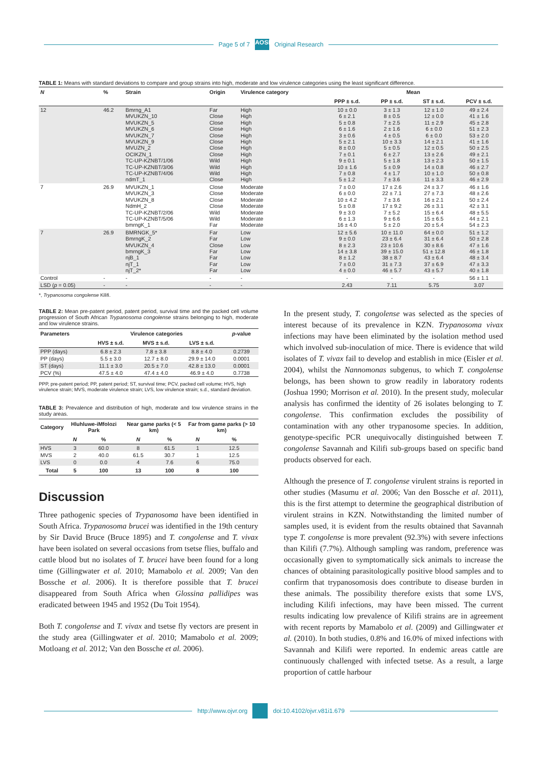Page 5 of 7 AOSIS Original Research
TABLE 1: Means with standard deviations to compare and group strains into high, moderate and low virulence categories using the least significant difference.
| N | % | Strain | Origin | Virulence category | Mean | | | |
| --- | --- | --- | --- | --- | --- | --- | --- | --- |
| | | | | | PPP ± s.d. | PP ± s.d. | ST ± s.d. | PCV ± s.d. |
| 12 | 46.2 | Bmrng_A1 MVUKZN_10 MVUKZN_5 MVUKZN_6 MVUKZN_7 MVUKZN_9 MVUZN_2 OCIKZN_1 TC-UP-KZNBT/1/06 TC-UP-KZNBT/3/06 TC-UP-KZNBT/4/06 ndmT_1 | Far Close Close Close Close Close Close Close Wild Wild Wild Close | High High High High High High High High High High High High | 10 ± 0.0 6 ± 2.1 5 ± 0.8 6 ± 1.6 3 ± 0.6 5 ± 2.1 8 ± 0.0 7 ± 0.1 9 ± 0.1 10 ± 1.6 7 ± 0.8 5 ± 1.2 | 3 ± 1.3 8 ± 0.5 7 ± 2.5 2 ± 1.6 4 ± 0.5 10 ± 3.3 5 ± 0.5 6 ± 2.7 5 ± 1.8 5 ± 0.9 4 ± 1.7 7 ± 3.6 | 12 ± 1.0 12 ± 0.0 11 ± 2.9 6 ± 0.0 6 ± 0.0 14 ± 2.1 12 ± 0.5 13 ± 2.6 13 ± 2.3 14 ± 0.8 10 ± 1.0 11 ± 3.3 | 49 ± 2.4 41 ± 1.6 45 ± 2.8 51 ± 2.3 53 ± 2.0 41 ± 1.6 50 ± 2.5 49 ± 2.1 50 ± 1.5 46 ± 2.7 50 ± 0.8 46 ± 2.9 |
| 7 | 26.9 | MVUKZN_1 MVUKZN_3 MVUKZN_8 NdmH_2 TC-UP-KZNBT/2/06 TC-UP-KZNBT/5/06 bmrngK_1 | Close Close Close Close Wild Wild Far | Moderate Moderate Moderate Moderate Moderate Moderate Moderate | 7 ± 0.0 6 ± 0.0 10 ± 4.2 5 ± 0.8 9 ± 3.0 6 ± 1.3 16 ± 4.0 | 17 ± 2.6 22 ± 7.1 7 ± 3.6 17 ± 9.2 7 ± 5.2 9 ± 6.6 5 ± 2.0 | 24 ± 3.7 27 ± 7.3 16 ± 2.1 26 ± 3.1 15 ± 6.4 15 ± 6.5 20 ± 5.4 | 46 ± 1.6 48 ± 2.6 50 ± 2.4 42 ± 3.1 48 ± 5.5 44 ± 2.1 54 ± 2.3 |
| 7 | 26.9 | BMRNGK_5* BmrngK_2 MVUKZN_4 bmrngK_3 njB_1 njT_1 njT_2* | Far Far Close Far Far Far Far | Low Low Low Low Low Low Low | 12 ± 5.6 9 ± 0.0 8 ± 2.3 14 ± 3.8 8 ± 1.2 7 ± 0.0 4 ± 0.0 | 10 ± 11.0 23 ± 6.4 23 ± 10.6 39 ± 15.0 38 ± 8.7 31 ± 7.3 46 ± 5.7 | 64 ± 0.0 31 ± 6.4 30 ± 8.6 51 ± 12.8 43 ± 6.4 37 ± 6.9 43 ± 5.7 | 51 ± 1.2 50 ± 2.8 47 ± 1.6 46 ± 1.8 48 ± 3.4 47 ± 3.3 40 ± 1.8 |
| Control | - | - | - | - | - | - | - | 56 ± 1.1 |
| LSD ( p = 0.05) | - | - | - | - | 2.43 | 7.11 | 5.75 | 3.07 |
*, Trypanosoma congolense Kilifi.
TABLE 2: Mean pre-patent period, patent period, survival time and the packed cell volume progression of South African Trypanosoma congolense strains belonging to high, moderate and low virulence strains.
| Parameters | Virulence categories | | | p -value |
| --- | --- | --- | --- | --- |
| | HVS ± s.d. | MVS ± s.d. | LVS ± s.d. | |
| PPP (days) | 6.8 ± 2.3 | 7.8 ± 3.8 | 8.8 ± 4.0 | 0.2739 |
| PP (days) | 5.5 ± 3.0 | 12.7 ± 8.0 | 29.9 ± 14.0 | 0.0001 |
| ST (days) | 11.1 ± 3.0 | 20.5 ± 7.0 | 42.8 ± 13.0 | 0.0001 |
| PCV (%) | 47.5 ± 4.0 | 47.4 ± 4.0 | 46.9 ± 4.0 | 0.7738 |
PPP, pre-patent period; PP, patent period; ST, survival time; PCV, packed cell volume; HVS, high virulence strain; MVS, moderate virulence strain; LVS, low virulence strain; s.d., standard deviation.
TABLE 3: Prevalence and distribution of high, moderate and low virulence strains in the study areas.
| Category | Hluhluwe-iMfolozi Park | | Near game parks (< 5 km) | | Far from game parks (> 10 km) | |
| --- | --- | --- | --- | --- | --- | --- |
| | N | % | N | % | N | % |
| HVS | 3 | 60.0 | 8 | 61.5 | 1 | 12.5 |
| MVS | 2 | 40.0 | 61.5 | 30.7 | 1 | 12.5 |
| LVS | 0 | 0.0 | 4 | 7.6 | 6 | 75.0 |
| Total | 5 | 100 | 13 | 100 | 8 | 100 |
Discussion
Three pathogenic species of Trypanosoma have been identified in South Africa. Trypanosoma brucei was identified in the 19th century by Sir David Bruce (Bruce 1895) and T. congolense and T. vivax have been isolated on several occasions from tsetse flies, buffalo and cattle blood but no isolates of T. brucei have been found for a long time (Gillingwater et al. 2010; Mamabolo et al. 2009; Van den Bossche et al. 2006). It is therefore possible that T. brucei disappeared from South Africa when Glossina pallidipes was eradicated between 1945 and 1952 (Du Toit 1954).
Both T. congolense and T. vivax and tsetse fly vectors are present in the study area (Gillingwater et al. 2010; Mamabolo et al. 2009; Motloang et al. 2012; Van den Bossche et al. 2006).
In the present study, T. congolense was selected as the species of interest because of its prevalence in KZN. Trypanosoma vivax infections may have been eliminated by the isolation method used which involved sub-inoculation of mice. There is evidence that wild isolates of T. vivax fail to develop and establish in mice (Eisler et al. 2004), whilst the Nannomonas subgenus, to which T. congolense belongs, has been shown to grow readily in laboratory rodents (Joshua 1990; Morrison et al. 2010). In the present study, molecular analysis has confirmed the identity of 26 isolates belonging to T. congolense. This confirmation excludes the possibility of contamination with any other trypanosome species. In addition, genotype-specific PCR unequivocally distinguished between T. congolense Savannah and Kilifi sub-groups based on specific band products observed for each.
Although the presence of T. congolense virulent strains is reported in other studies (Masumu et al. 2006; Van den Bossche et al. 2011), this is the first attempt to determine the geographical distribution of virulent strains in KZN. Notwithstanding the limited number of samples used, it is evident from the results obtained that Savannah type T. congolense is more prevalent (92.3%) with severe infections than Kilifi (7.7%). Although sampling was random, preference was occasionally given to symptomatically sick animals to increase the chances of obtaining parasitologically positive blood samples and to confirm that trypanosomosis does contribute to disease burden in these animals. The possibility therefore exists that some LVS, including Kilifi infections, may have been missed. The current results indicating low prevalence of Kilifi strains are in agreement with recent reports by Mamabolo et al. (2009) and Gillingwater et al. (2010). In both studies, 0.8% and 16.0% of mixed infections with Savannah and Kilifi were reported. In endemic areas cattle are continuously challenged with infected tsetse. As a result, a large proportion of cattle harbour
http://www.ojvr.org doi:10.4102/ojvr.v81i1.679